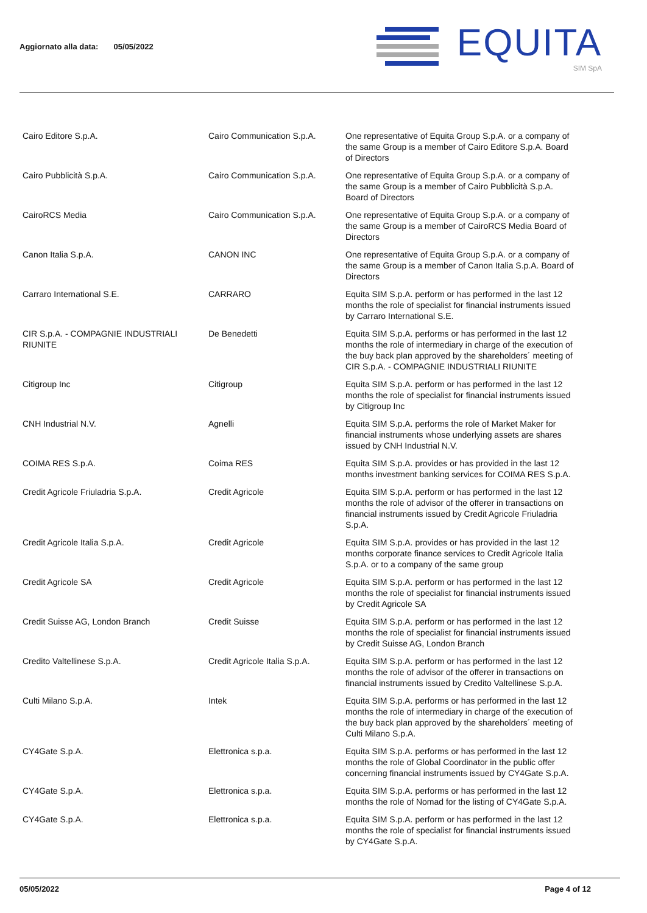Aggiornato alla data: 05/05/2022
EQUITA
SIM SpA
| Cairo Editore S.p.A. | Cairo Communication S.p.A. | One representative of Equita Group S.p.A. or a company of the same Group is a member of Cairo Editore S.p.A. Board of Directors |
| Cairo Pubblicità S.p.A. | Cairo Communication S.p.A. | One representative of Equita Group S.p.A. or a company of the same Group is a member of Cairo Pubblicità S.p.A. Board of Directors |
| CairoRCS Media | Cairo Communication S.p.A. | One representative of Equita Group S.p.A. or a company of the same Group is a member of CairoRCS Media Board of Directors |
| Canon Italia S.p.A. | CANON INC | One representative of Equita Group S.p.A. or a company of the same Group is a member of Canon Italia S.p.A. Board of Directors |
| Carraro International S.E. | CARRARO | Equita SIM S.p.A. perform or has performed in the last 12 months the role of specialist for financial instruments issued by Carraro International S.E. |
| CIR S.p.A. - COMPAGNIE INDUSTRIALI RIUNITE | De Benedetti | Equita SIM S.p.A. performs or has performed in the last 12 months the role of intermediary in charge of the execution of the buy back plan approved by the shareholders´ meeting of CIR S.p.A. - COMPAGNIE INDUSTRIALI RIUNITE |
| Citigroup Inc | Citigroup | Equita SIM S.p.A. perform or has performed in the last 12 months the role of specialist for financial instruments issued by Citigroup Inc |
| CNH Industrial N.V. | Agnelli | Equita SIM S.p.A. performs the role of Market Maker for financial instruments whose underlying assets are shares issued by CNH Industrial N.V. |
| COIMA RES S.p.A. | Coima RES | Equita SIM S.p.A. provides or has provided in the last 12 months investment banking services for COIMA RES S.p.A. |
| Credit Agricole Friuladria S.p.A. | Credit Agricole | Equita SIM S.p.A. perform or has performed in the last 12 months the role of advisor of the offerer in transactions on financial instruments issued by Credit Agricole Friuladria S.p.A. |
| Credit Agricole Italia S.p.A. | Credit Agricole | Equita SIM S.p.A. provides or has provided in the last 12 months corporate finance services to Credit Agricole Italia S.p.A. or to a company of the same group |
| Credit Agricole SA | Credit Agricole | Equita SIM S.p.A. perform or has performed in the last 12 months the role of specialist for financial instruments issued by Credit Agricole SA |
| Credit Suisse AG, London Branch | Credit Suisse | Equita SIM S.p.A. perform or has performed in the last 12 months the role of specialist for financial instruments issued by Credit Suisse AG, London Branch |
| Credito Valtellinese S.p.A. | Credit Agricole Italia S.p.A. | Equita SIM S.p.A. perform or has performed in the last 12 months the role of advisor of the offerer in transactions on financial instruments issued by Credito Valtellinese S.p.A. |
| Culti Milano S.p.A. | Intek | Equita SIM S.p.A. performs or has performed in the last 12 months the role of intermediary in charge of the execution of the buy back plan approved by the shareholders´ meeting of Culti Milano S.p.A. |
| CY4Gate S.p.A. | Elettronica s.p.a. | Equita SIM S.p.A. performs or has performed in the last 12 months the role of Global Coordinator in the public offer concerning financial instruments issued by CY4Gate S.p.A. |
| CY4Gate S.p.A. | Elettronica s.p.a. | Equita SIM S.p.A. performs or has performed in the last 12 months the role of Nomad for the listing of CY4Gate S.p.A. |
| CY4Gate S.p.A. | Elettronica s.p.a. | Equita SIM S.p.A. perform or has performed in the last 12 months the role of specialist for financial instruments issued by CY4Gate S.p.A. |
05/05/2022 Page 4 of 12